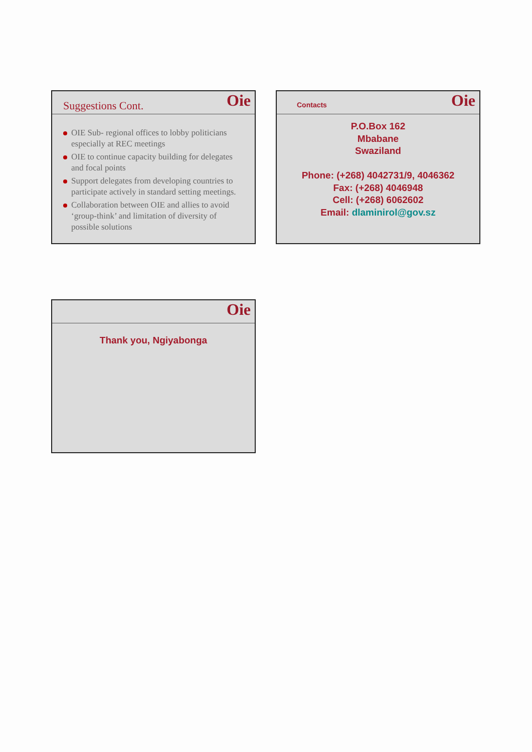Suggestions Cont.
Oie
OIE Sub- regional offices to lobby politicians especially at REC meetings
OIE to continue capacity building for delegates and focal points
Support delegates from developing countries to participate actively in standard setting meetings.
Collaboration between OIE and allies to avoid ‘group-think’ and limitation of diversity of possible solutions
Contacts
Oie
P.O.Box 162
Mbabane
Swaziland
Phone: (+268) 4042731/9, 4046362
Fax: (+268) 4046948
Cell: (+268) 6062602
Email: dlaminirol@gov.sz
Oie
Thank you, Ngiyabonga